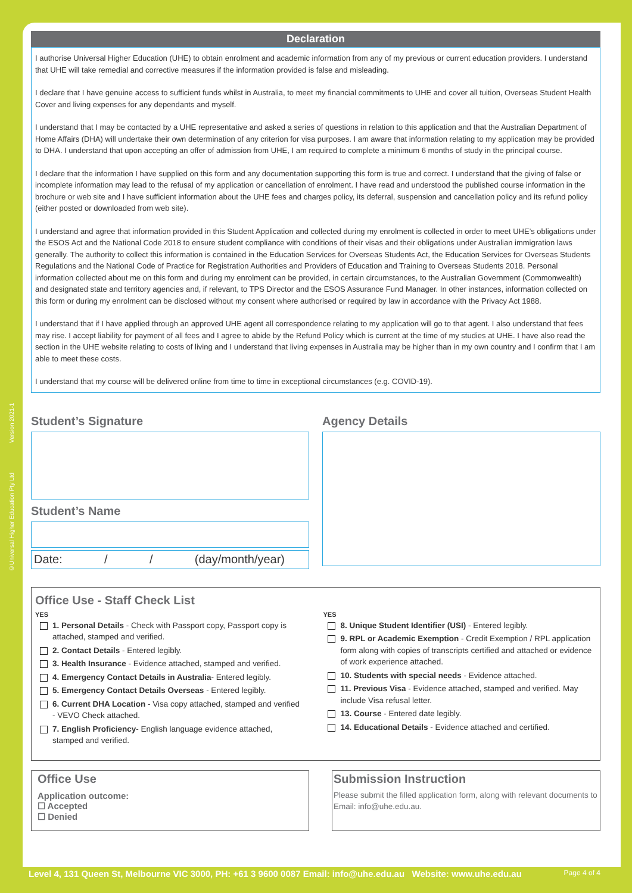Declaration
I authorise Universal Higher Education (UHE) to obtain enrolment and academic information from any of my previous or current education providers. I understand that UHE will take remedial and corrective measures if the information provided is false and misleading.
I declare that I have genuine access to sufficient funds whilst in Australia, to meet my financial commitments to UHE and cover all tuition, Overseas Student Health Cover and living expenses for any dependants and myself.
I understand that I may be contacted by a UHE representative and asked a series of questions in relation to this application and that the Australian Department of Home Affairs (DHA) will undertake their own determination of any criterion for visa purposes. I am aware that information relating to my application may be provided to DHA. I understand that upon accepting an offer of admission from UHE, I am required to complete a minimum 6 months of study in the principal course.
I declare that the information I have supplied on this form and any documentation supporting this form is true and correct. I understand that the giving of false or incomplete information may lead to the refusal of my application or cancellation of enrolment. I have read and understood the published course information in the brochure or web site and I have sufficient information about the UHE fees and charges policy, its deferral, suspension and cancellation policy and its refund policy (either posted or downloaded from web site).
I understand and agree that information provided in this Student Application and collected during my enrolment is collected in order to meet UHE’s obligations under the ESOS Act and the National Code 2018 to ensure student compliance with conditions of their visas and their obligations under Australian immigration laws generally. The authority to collect this information is contained in the Education Services for Overseas Students Act, the Education Services for Overseas Students Regulations and the National Code of Practice for Registration Authorities and Providers of Education and Training to Overseas Students 2018. Personal information collected about me on this form and during my enrolment can be provided, in certain circumstances, to the Australian Government (Commonwealth) and designated state and territory agencies and, if relevant, to TPS Director and the ESOS Assurance Fund Manager. In other instances, information collected on this form or during my enrolment can be disclosed without my consent where authorised or required by law in accordance with the Privacy Act 1988.
I understand that if I have applied through an approved UHE agent all correspondence relating to my application will go to that agent. I also understand that fees may rise. I accept liability for payment of all fees and I agree to abide by the Refund Policy which is current at the time of my studies at UHE. I have also read the section in the UHE website relating to costs of living and I understand that living expenses in Australia may be higher than in my own country and I confirm that I am able to meet these costs.
I understand that my course will be delivered online from time to time in exceptional circumstances (e.g. COVID-19).
Student’s Signature
Student’s Name
Date: / / (day/month/year)
Agency Details
Office Use - Staff Check List
YES
1. Personal Details - Check with Passport copy, Passport copy is attached, stamped and verified.
2. Contact Details - Entered legibly.
3. Health Insurance - Evidence attached, stamped and verified.
4. Emergency Contact Details in Australia- Entered legibly.
5. Emergency Contact Details Overseas - Entered legibly.
6. Current DHA Location - Visa copy attached, stamped and verified - VEVO Check attached.
7. English Proficiency- English language evidence attached, stamped and verified.
YES
8. Unique Student Identifier (USI) - Entered legibly.
9. RPL or Academic Exemption - Credit Exemption / RPL application form along with copies of transcripts certified and attached or evidence of work experience attached.
10. Students with special needs - Evidence attached.
11. Previous Visa - Evidence attached, stamped and verified. May include Visa refusal letter.
13. Course - Entered date legibly.
14. Educational Details - Evidence attached and certified.
Office Use
Application outcome:
☐ Accepted
☐ Denied
Submission Instruction
Please submit the filled application form, along with relevant documents to Email: info@uhe.edu.au.
©Universal Higher Education Pty Ltd Version 2021-1
Level 4, 131 Queen St, Melbourne VIC 3000, PH: +61 3 9600 0087 Email: info@uhe.edu.au Website: www.uhe.edu.au Page 4 of 4